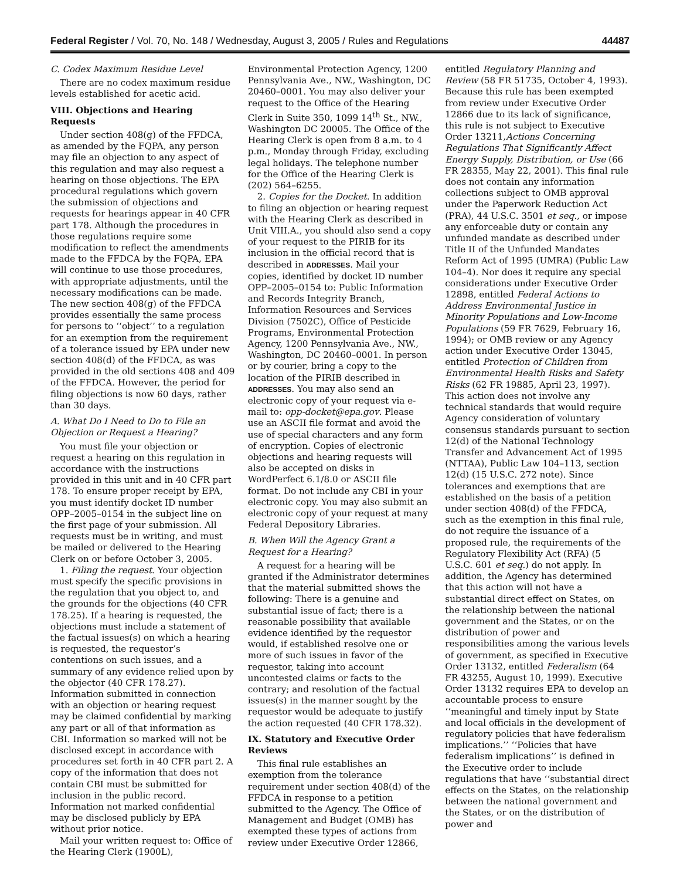Federal Register / Vol. 70, No. 148 / Wednesday, August 3, 2005 / Rules and Regulations 44487
C. Codex Maximum Residue Level
There are no codex maximum residue levels established for acetic acid.
VIII. Objections and Hearing Requests
Under section 408(g) of the FFDCA, as amended by the FQPA, any person may file an objection to any aspect of this regulation and may also request a hearing on those objections. The EPA procedural regulations which govern the submission of objections and requests for hearings appear in 40 CFR part 178. Although the procedures in those regulations require some modification to reflect the amendments made to the FFDCA by the FQPA, EPA will continue to use those procedures, with appropriate adjustments, until the necessary modifications can be made. The new section 408(g) of the FFDCA provides essentially the same process for persons to ‘‘object’’ to a regulation for an exemption from the requirement of a tolerance issued by EPA under new section 408(d) of the FFDCA, as was provided in the old sections 408 and 409 of the FFDCA. However, the period for filing objections is now 60 days, rather than 30 days.
A. What Do I Need to Do to File an Objection or Request a Hearing?
You must file your objection or request a hearing on this regulation in accordance with the instructions provided in this unit and in 40 CFR part 178. To ensure proper receipt by EPA, you must identify docket ID number OPP–2005–0154 in the subject line on the first page of your submission. All requests must be in writing, and must be mailed or delivered to the Hearing Clerk on or before October 3, 2005.
1. Filing the request. Your objection must specify the specific provisions in the regulation that you object to, and the grounds for the objections (40 CFR 178.25). If a hearing is requested, the objections must include a statement of the factual issues(s) on which a hearing is requested, the requestor’s contentions on such issues, and a summary of any evidence relied upon by the objector (40 CFR 178.27). Information submitted in connection with an objection or hearing request may be claimed confidential by marking any part or all of that information as CBI. Information so marked will not be disclosed except in accordance with procedures set forth in 40 CFR part 2. A copy of the information that does not contain CBI must be submitted for inclusion in the public record. Information not marked confidential may be disclosed publicly by EPA without prior notice.
Mail your written request to: Office of the Hearing Clerk (1900L),
Environmental Protection Agency, 1200 Pennsylvania Ave., NW., Washington, DC 20460–0001. You may also deliver your request to the Office of the Hearing Clerk in Suite 350, 1099 14<sup>th</sup> St., NW., Washington DC 20005. The Office of the Hearing Clerk is open from 8 a.m. to 4 p.m., Monday through Friday, excluding legal holidays. The telephone number for the Office of the Hearing Clerk is (202) 564–6255.
2. Copies for the Docket. In addition to filing an objection or hearing request with the Hearing Clerk as described in Unit VIII.A., you should also send a copy of your request to the PIRIB for its inclusion in the official record that is described in ADDRESSES. Mail your copies, identified by docket ID number OPP–2005–0154 to: Public Information and Records Integrity Branch, Information Resources and Services Division (7502C), Office of Pesticide Programs, Environmental Protection Agency, 1200 Pennsylvania Ave., NW., Washington, DC 20460–0001. In person or by courier, bring a copy to the location of the PIRIB described in ADDRESSES. You may also send an electronic copy of your request via e-mail to: opp-docket@epa.gov. Please use an ASCII file format and avoid the use of special characters and any form of encryption. Copies of electronic objections and hearing requests will also be accepted on disks in WordPerfect 6.1/8.0 or ASCII file format. Do not include any CBI in your electronic copy. You may also submit an electronic copy of your request at many Federal Depository Libraries.
B. When Will the Agency Grant a Request for a Hearing?
A request for a hearing will be granted if the Administrator determines that the material submitted shows the following: There is a genuine and substantial issue of fact; there is a reasonable possibility that available evidence identified by the requestor would, if established resolve one or more of such issues in favor of the requestor, taking into account uncontested claims or facts to the contrary; and resolution of the factual issues(s) in the manner sought by the requestor would be adequate to justify the action requested (40 CFR 178.32).
IX. Statutory and Executive Order Reviews
This final rule establishes an exemption from the tolerance requirement under section 408(d) of the FFDCA in response to a petition submitted to the Agency. The Office of Management and Budget (OMB) has exempted these types of actions from review under Executive Order 12866,
entitled Regulatory Planning and Review (58 FR 51735, October 4, 1993). Because this rule has been exempted from review under Executive Order 12866 due to its lack of significance, this rule is not subject to Executive Order 13211,Actions Concerning Regulations That Significantly Affect Energy Supply, Distribution, or Use (66 FR 28355, May 22, 2001). This final rule does not contain any information collections subject to OMB approval under the Paperwork Reduction Act (PRA), 44 U.S.C. 3501 et seq., or impose any enforceable duty or contain any unfunded mandate as described under Title II of the Unfunded Mandates Reform Act of 1995 (UMRA) (Public Law 104–4). Nor does it require any special considerations under Executive Order 12898, entitled Federal Actions to Address Environmental Justice in Minority Populations and Low-Income Populations (59 FR 7629, February 16, 1994); or OMB review or any Agency action under Executive Order 13045, entitled Protection of Children from Environmental Health Risks and Safety Risks (62 FR 19885, April 23, 1997). This action does not involve any technical standards that would require Agency consideration of voluntary consensus standards pursuant to section 12(d) of the National Technology Transfer and Advancement Act of 1995 (NTTAA), Public Law 104–113, section 12(d) (15 U.S.C. 272 note). Since tolerances and exemptions that are established on the basis of a petition under section 408(d) of the FFDCA, such as the exemption in this final rule, do not require the issuance of a proposed rule, the requirements of the Regulatory Flexibility Act (RFA) (5 U.S.C. 601 et seq.) do not apply. In addition, the Agency has determined that this action will not have a substantial direct effect on States, on the relationship between the national government and the States, or on the distribution of power and responsibilities among the various levels of government, as specified in Executive Order 13132, entitled Federalism (64 FR 43255, August 10, 1999). Executive Order 13132 requires EPA to develop an accountable process to ensure ‘‘meaningful and timely input by State and local officials in the development of regulatory policies that have federalism implications.’’ ‘‘Policies that have federalism implications’’ is defined in the Executive order to include regulations that have ‘‘substantial direct effects on the States, on the relationship between the national government and the States, or on the distribution of power and